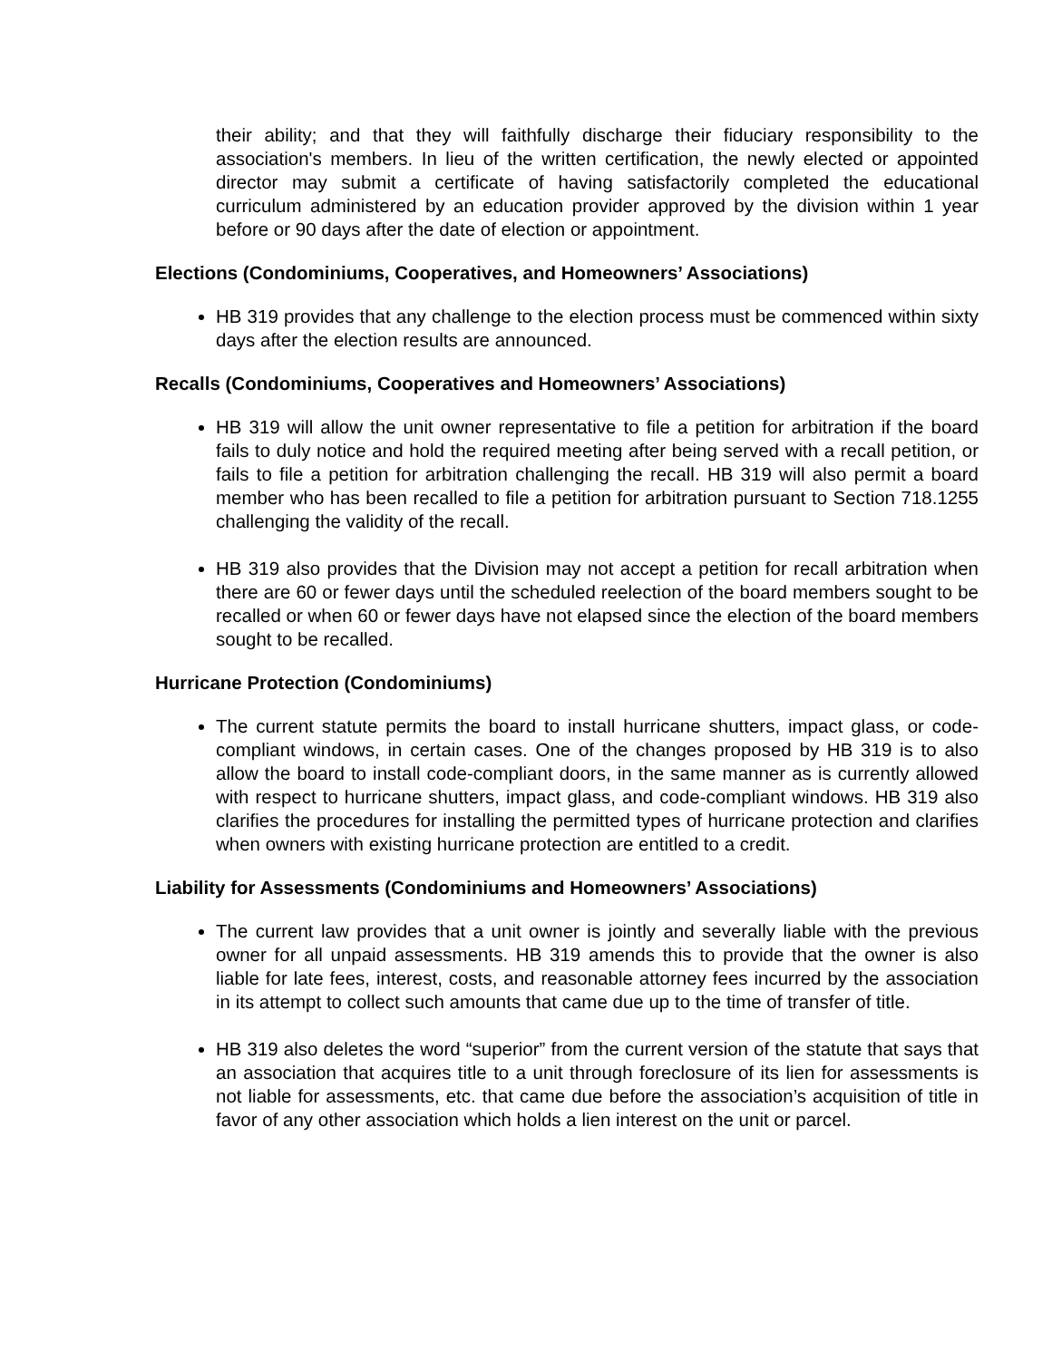their ability; and that they will faithfully discharge their fiduciary responsibility to the association's members. In lieu of the written certification, the newly elected or appointed director may submit a certificate of having satisfactorily completed the educational curriculum administered by an education provider approved by the division within 1 year before or 90 days after the date of election or appointment.
Elections (Condominiums, Cooperatives, and Homeowners’ Associations)
HB 319 provides that any challenge to the election process must be commenced within sixty days after the election results are announced.
Recalls (Condominiums, Cooperatives and Homeowners’ Associations)
HB 319 will allow the unit owner representative to file a petition for arbitration if the board fails to duly notice and hold the required meeting after being served with a recall petition, or fails to file a petition for arbitration challenging the recall. HB 319 will also permit a board member who has been recalled to file a petition for arbitration pursuant to Section 718.1255 challenging the validity of the recall.
HB 319 also provides that the Division may not accept a petition for recall arbitration when there are 60 or fewer days until the scheduled reelection of the board members sought to be recalled or when 60 or fewer days have not elapsed since the election of the board members sought to be recalled.
Hurricane Protection (Condominiums)
The current statute permits the board to install hurricane shutters, impact glass, or code-compliant windows, in certain cases. One of the changes proposed by HB 319 is to also allow the board to install code-compliant doors, in the same manner as is currently allowed with respect to hurricane shutters, impact glass, and code-compliant windows. HB 319 also clarifies the procedures for installing the permitted types of hurricane protection and clarifies when owners with existing hurricane protection are entitled to a credit.
Liability for Assessments (Condominiums and Homeowners’ Associations)
The current law provides that a unit owner is jointly and severally liable with the previous owner for all unpaid assessments. HB 319 amends this to provide that the owner is also liable for late fees, interest, costs, and reasonable attorney fees incurred by the association in its attempt to collect such amounts that came due up to the time of transfer of title.
HB 319 also deletes the word “superior” from the current version of the statute that says that an association that acquires title to a unit through foreclosure of its lien for assessments is not liable for assessments, etc. that came due before the association’s acquisition of title in favor of any other association which holds a lien interest on the unit or parcel.